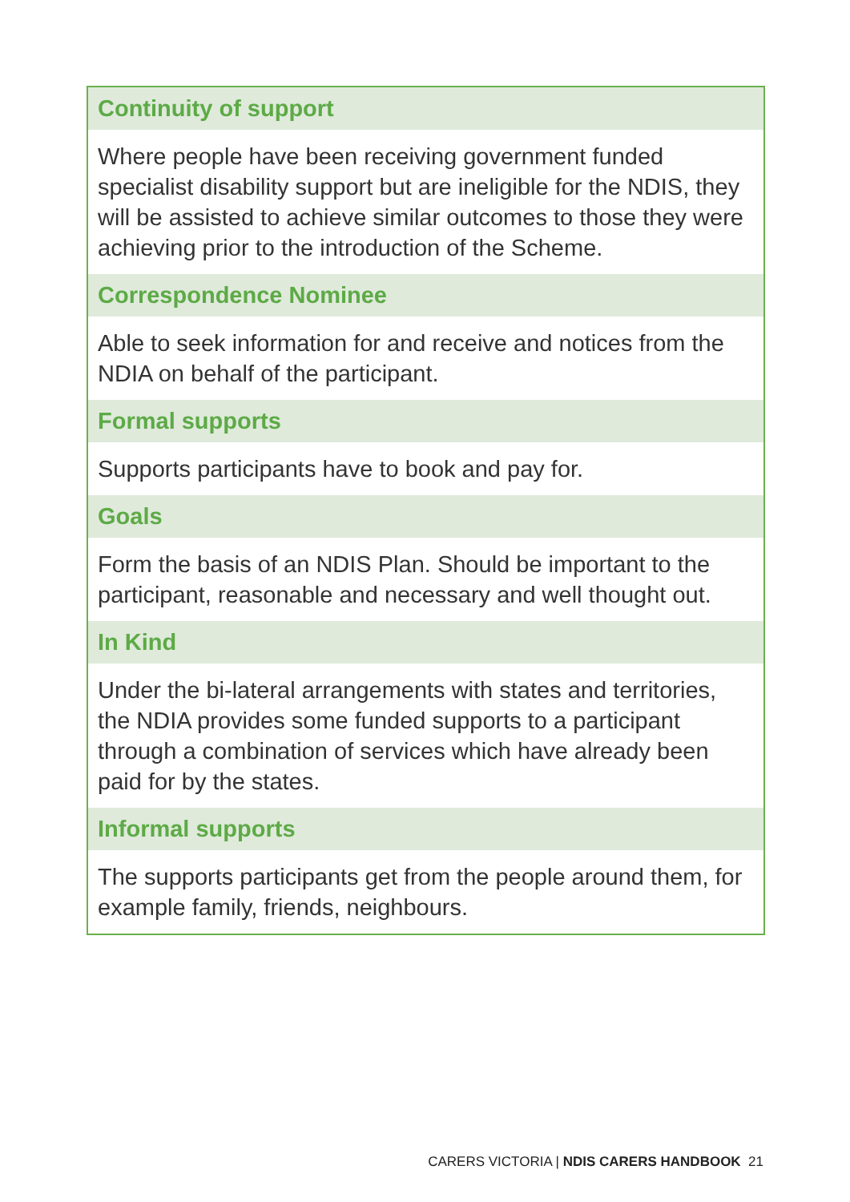| Continuity of support |
| --- |
| Where people have been receiving government funded specialist disability support but are ineligible for the NDIS, they will be assisted to achieve similar outcomes to those they were achieving prior to the introduction of the Scheme. |
| Correspondence Nominee |
| Able to seek information for and receive and notices from the NDIA on behalf of the participant. |
| Formal supports |
| Supports participants have to book and pay for. |
| Goals |
| Form the basis of an NDIS Plan. Should be important to the participant, reasonable and necessary and well thought out. |
| In Kind |
| Under the bi-lateral arrangements with states and territories, the NDIA provides some funded supports to a participant through a combination of services which have already been paid for by the states. |
| Informal supports |
| The supports participants get from the people around them, for example family, friends, neighbours. |
CARERS VICTORIA | NDIS CARERS HANDBOOK 21